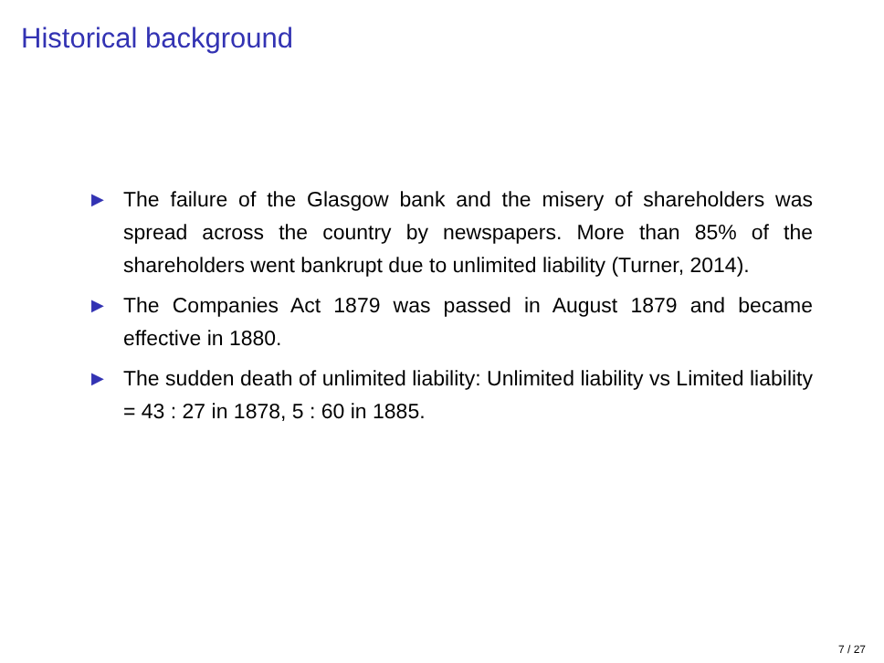Historical background
▶ The failure of the Glasgow bank and the misery of sharehold­ers was spread across the country by newspapers. More than 85% of the shareholders went bankrupt due to unlimited liability (Turner, 2014).
▶ The Companies Act 1879 was passed in August 1879 and be­came effective in 1880.
▶ The sudden death of unlimited liability: Unlimited liability vs Limited liability = 43 : 27 in 1878, 5 : 60 in 1885.
7 / 27